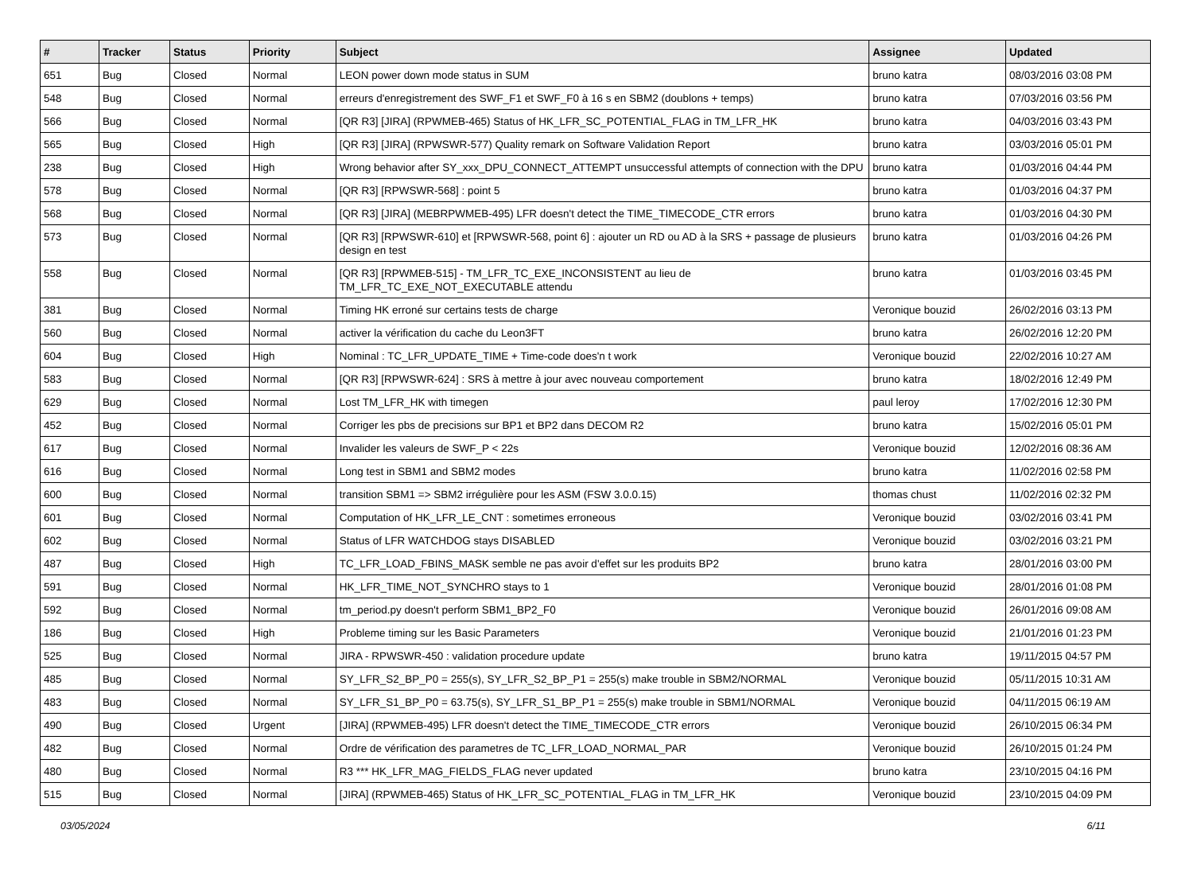| # | Tracker | Status | Priority | Subject | Assignee | Updated |
| --- | --- | --- | --- | --- | --- | --- |
| 651 | Bug | Closed | Normal | LEON power down mode status in SUM | bruno katra | 08/03/2016 03:08 PM |
| 548 | Bug | Closed | Normal | erreurs d'enregistrement des SWF_F1 et SWF_F0 à 16 s en SBM2 (doublons + temps) | bruno katra | 07/03/2016 03:56 PM |
| 566 | Bug | Closed | Normal | [QR R3] [JIRA] (RPWMEB-465) Status of HK_LFR_SC_POTENTIAL_FLAG in TM_LFR_HK | bruno katra | 04/03/2016 03:43 PM |
| 565 | Bug | Closed | High | [QR R3] [JIRA] (RPWSWR-577) Quality remark on Software Validation Report | bruno katra | 03/03/2016 05:01 PM |
| 238 | Bug | Closed | High | Wrong behavior after SY_xxx_DPU_CONNECT_ATTEMPT unsuccessful attempts of connection with the DPU | bruno katra | 01/03/2016 04:44 PM |
| 578 | Bug | Closed | Normal | [QR R3] [RPWSWR-568] : point 5 | bruno katra | 01/03/2016 04:37 PM |
| 568 | Bug | Closed | Normal | [QR R3] [JIRA] (MEBRPWMEB-495) LFR doesn't detect the TIME_TIMECODE_CTR errors | bruno katra | 01/03/2016 04:30 PM |
| 573 | Bug | Closed | Normal | [QR R3] [RPWSWR-610] et [RPWSWR-568, point 6] : ajouter un RD ou AD à la SRS + passage de plusieurs design en test | bruno katra | 01/03/2016 04:26 PM |
| 558 | Bug | Closed | Normal | [QR R3] [RPWMEB-515] - TM_LFR_TC_EXE_INCONSISTENT au lieu de TM_LFR_TC_EXE_NOT_EXECUTABLE attendu | bruno katra | 01/03/2016 03:45 PM |
| 381 | Bug | Closed | Normal | Timing HK erroné sur certains tests de charge | Veronique bouzid | 26/02/2016 03:13 PM |
| 560 | Bug | Closed | Normal | activer la vérification du cache du Leon3FT | bruno katra | 26/02/2016 12:20 PM |
| 604 | Bug | Closed | High | Nominal : TC_LFR_UPDATE_TIME + Time-code does'n t work | Veronique bouzid | 22/02/2016 10:27 AM |
| 583 | Bug | Closed | Normal | [QR R3] [RPWSWR-624] : SRS à mettre à jour avec nouveau comportement | bruno katra | 18/02/2016 12:49 PM |
| 629 | Bug | Closed | Normal | Lost TM_LFR_HK with timegen | paul leroy | 17/02/2016 12:30 PM |
| 452 | Bug | Closed | Normal | Corriger les pbs de precisions sur BP1 et BP2 dans DECOM R2 | bruno katra | 15/02/2016 05:01 PM |
| 617 | Bug | Closed | Normal | Invalider les valeurs de SWF_P < 22s | Veronique bouzid | 12/02/2016 08:36 AM |
| 616 | Bug | Closed | Normal | Long test in SBM1 and SBM2 modes | bruno katra | 11/02/2016 02:58 PM |
| 600 | Bug | Closed | Normal | transition SBM1 => SBM2 irrégulière pour les ASM (FSW 3.0.0.15) | thomas chust | 11/02/2016 02:32 PM |
| 601 | Bug | Closed | Normal | Computation of HK_LFR_LE_CNT : sometimes erroneous | Veronique bouzid | 03/02/2016 03:41 PM |
| 602 | Bug | Closed | Normal | Status of LFR WATCHDOG stays DISABLED | Veronique bouzid | 03/02/2016 03:21 PM |
| 487 | Bug | Closed | High | TC_LFR_LOAD_FBINS_MASK semble ne pas avoir d'effet sur les produits BP2 | bruno katra | 28/01/2016 03:00 PM |
| 591 | Bug | Closed | Normal | HK_LFR_TIME_NOT_SYNCHRO stays to 1 | Veronique bouzid | 28/01/2016 01:08 PM |
| 592 | Bug | Closed | Normal | tm_period.py doesn't perform SBM1_BP2_F0 | Veronique bouzid | 26/01/2016 09:08 AM |
| 186 | Bug | Closed | High | Probleme timing sur les Basic Parameters | Veronique bouzid | 21/01/2016 01:23 PM |
| 525 | Bug | Closed | Normal | JIRA - RPWSWR-450 : validation procedure update | bruno katra | 19/11/2015 04:57 PM |
| 485 | Bug | Closed | Normal | SY_LFR_S2_BP_P0 = 255(s), SY_LFR_S2_BP_P1 = 255(s) make trouble in SBM2/NORMAL | Veronique bouzid | 05/11/2015 10:31 AM |
| 483 | Bug | Closed | Normal | SY_LFR_S1_BP_P0 = 63.75(s), SY_LFR_S1_BP_P1 = 255(s) make trouble in SBM1/NORMAL | Veronique bouzid | 04/11/2015 06:19 AM |
| 490 | Bug | Closed | Urgent | [JIRA] (RPWMEB-495) LFR doesn't detect the TIME_TIMECODE_CTR errors | Veronique bouzid | 26/10/2015 06:34 PM |
| 482 | Bug | Closed | Normal | Ordre de vérification des parametres de TC_LFR_LOAD_NORMAL_PAR | Veronique bouzid | 26/10/2015 01:24 PM |
| 480 | Bug | Closed | Normal | R3 *** HK_LFR_MAG_FIELDS_FLAG never updated | bruno katra | 23/10/2015 04:16 PM |
| 515 | Bug | Closed | Normal | [JIRA] (RPWMEB-465) Status of HK_LFR_SC_POTENTIAL_FLAG in TM_LFR_HK | Veronique bouzid | 23/10/2015 04:09 PM |
03/05/2024 6/11